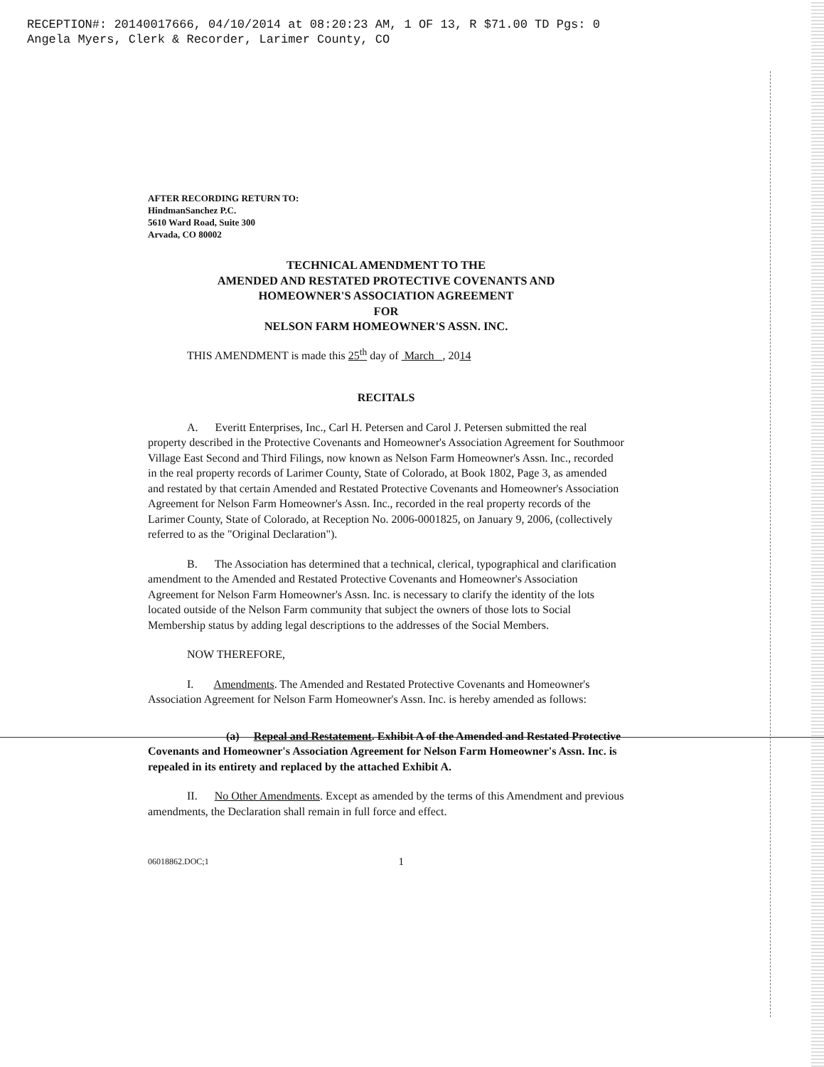RECEPTION#: 20140017666, 04/10/2014 at 08:20:23 AM, 1 OF 13, R $71.00 TD Pgs: 0
Angela Myers, Clerk & Recorder, Larimer County, CO
AFTER RECORDING RETURN TO:
HindmanSanchez P.C.
5610 Ward Road, Suite 300
Arvada, CO 80002
TECHNICAL AMENDMENT TO THE
AMENDED AND RESTATED PROTECTIVE COVENANTS AND
HOMEOWNER'S ASSOCIATION AGREEMENT
FOR
NELSON FARM HOMEOWNER'S ASSN. INC.
THIS AMENDMENT is made this 25<sup>th</sup> day of March , 2014
RECITALS
A. Everitt Enterprises, Inc., Carl H. Petersen and Carol J. Petersen submitted the real property described in the Protective Covenants and Homeowner's Association Agreement for Southmoor Village East Second and Third Filings, now known as Nelson Farm Homeowner's Assn. Inc., recorded in the real property records of Larimer County, State of Colorado, at Book 1802, Page 3, as amended and restated by that certain Amended and Restated Protective Covenants and Homeowner's Association Agreement for Nelson Farm Homeowner's Assn. Inc., recorded in the real property records of the Larimer County, State of Colorado, at Reception No. 2006-0001825, on January 9, 2006, (collectively referred to as the "Original Declaration").
B. The Association has determined that a technical, clerical, typographical and clarification amendment to the Amended and Restated Protective Covenants and Homeowner's Association Agreement for Nelson Farm Homeowner's Assn. Inc. is necessary to clarify the identity of the lots located outside of the Nelson Farm community that subject the owners of those lots to Social Membership status by adding legal descriptions to the addresses of the Social Members.
NOW THEREFORE,
I. Amendments. The Amended and Restated Protective Covenants and Homeowner's Association Agreement for Nelson Farm Homeowner's Assn. Inc. is hereby amended as follows:
(a) Repeal and Restatement. Exhibit A of the Amended and Restated Protective Covenants and Homeowner's Association Agreement for Nelson Farm Homeowner's Assn. Inc. is repealed in its entirety and replaced by the attached Exhibit A.
II. No Other Amendments. Except as amended by the terms of this Amendment and previous amendments, the Declaration shall remain in full force and effect.
06018862.DOC;1 1